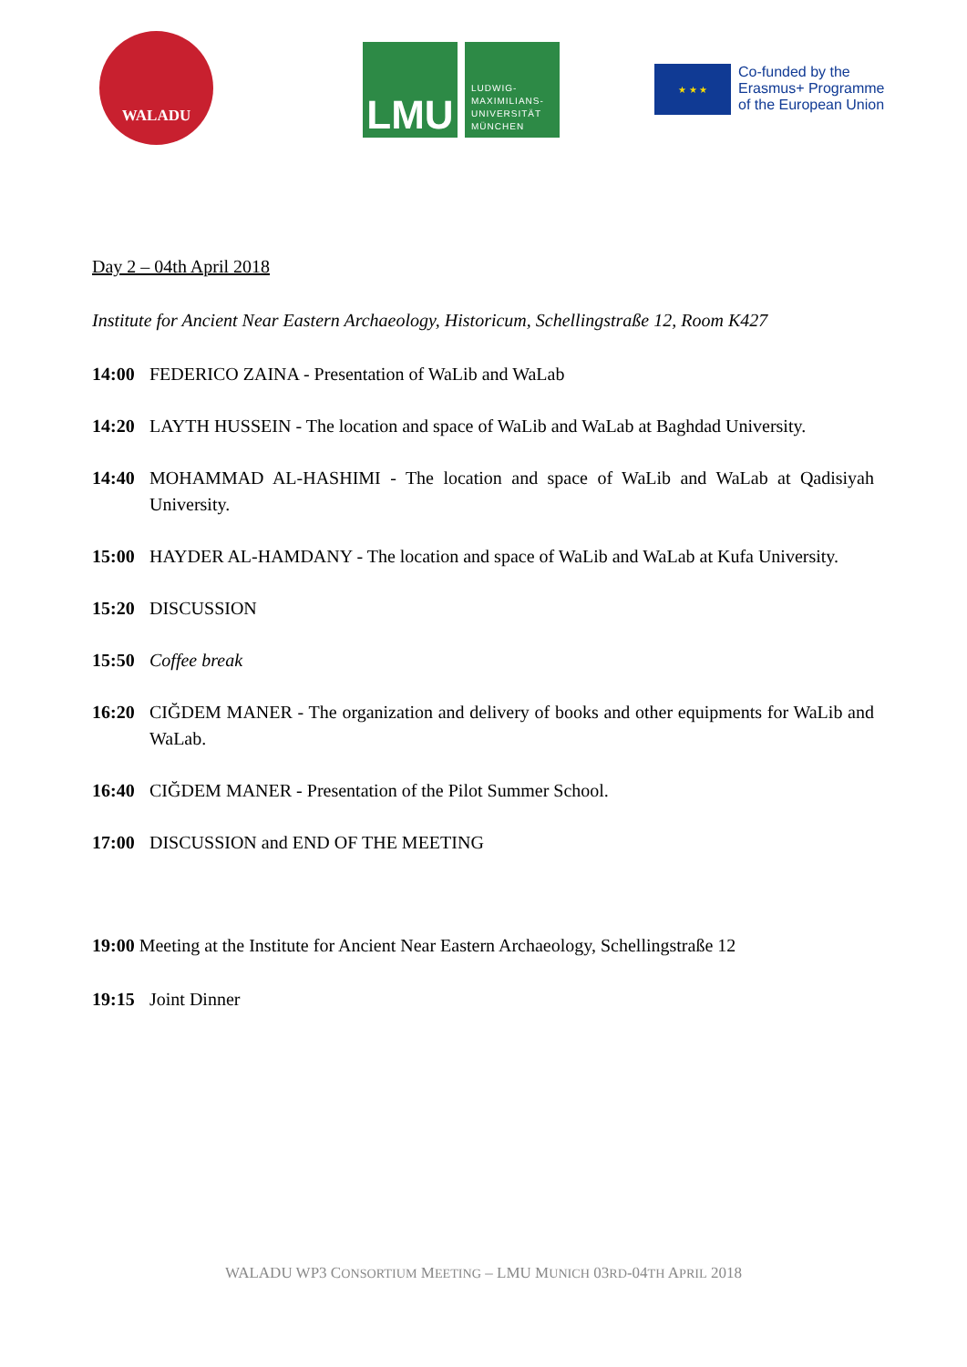WALADU
LMU
LUDWIG-
MAXIMILIANS-
UNIVERSITÄT
MÜNCHEN
★ ★ ★
Co-funded by the
Erasmus+ Programme
of the European Union
Day 2 – 04th April 2018
Institute for Ancient Near Eastern Archaeology, Historicum, Schellingstraße 12, Room K427
14:00 FEDERICO ZAINA - Presentation of WaLib and WaLab
14:20 LAYTH HUSSEIN - The location and space of WaLib and WaLab at Baghdad University.
14:40 MOHAMMAD AL-HASHIMI - The location and space of WaLib and WaLab at Qadisiyah University.
15:00 HAYDER AL-HAMDANY - The location and space of WaLib and WaLab at Kufa University.
15:20 DISCUSSION
15:50 Coffee break
16:20 CIĞDEM MANER - The organization and delivery of books and other equipments for WaLib and WaLab.
16:40 CIĞDEM MANER - Presentation of the Pilot Summer School.
17:00 DISCUSSION and END OF THE MEETING
19:00 Meeting at the Institute for Ancient Near Eastern Archaeology, Schellingstraße 12
19:15 Joint Dinner
WALADU WP3 CONSORTIUM MEETING – LMU MUNICH 03RD-04TH APRIL 2018